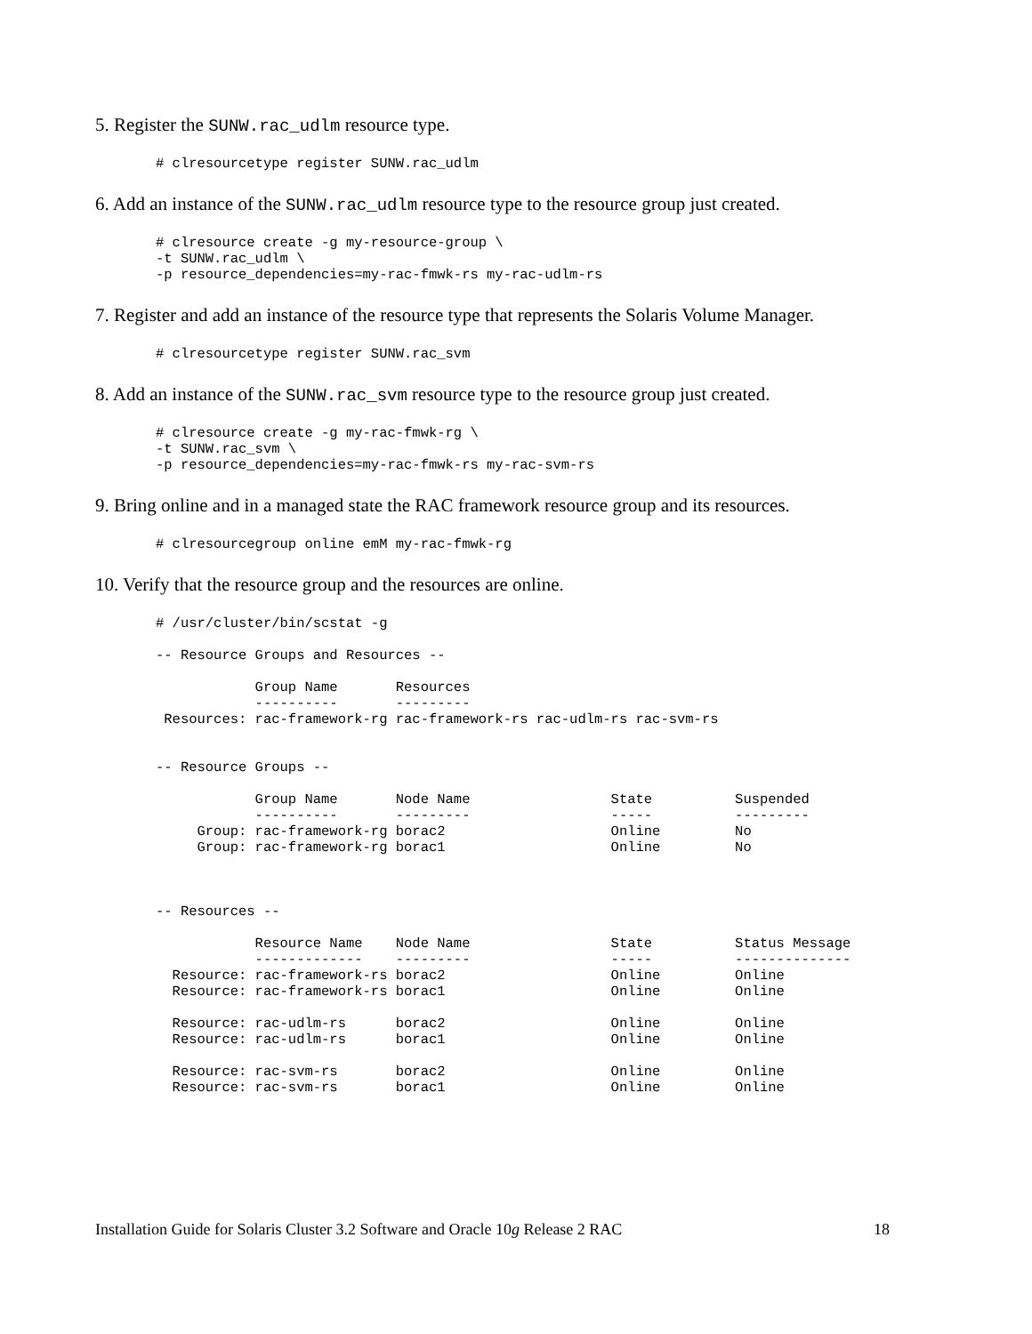5. Register the SUNW.rac_udlm resource type.
# clresourcetype register SUNW.rac_udlm
6. Add an instance of the SUNW.rac_udlm resource type to the resource group just created.
# clresource create -g my-resource-group \
-t SUNW.rac_udlm \
-p resource_dependencies=my-rac-fmwk-rs my-rac-udlm-rs
7. Register and add an instance of the resource type that represents the Solaris Volume Manager.
# clresourcetype register SUNW.rac_svm
8. Add an instance of the SUNW.rac_svm resource type to the resource group just created.
# clresource create -g my-rac-fmwk-rg \
-t SUNW.rac_svm \
-p resource_dependencies=my-rac-fmwk-rs my-rac-svm-rs
9. Bring online and in a managed state the RAC framework resource group and its resources.
# clresourcegroup online emM my-rac-fmwk-rg
10. Verify that the resource group and the resources are online.
# /usr/cluster/bin/scstat -g

-- Resource Groups and Resources --

            Group Name       Resources
            ----------       ---------
 Resources: rac-framework-rg rac-framework-rs rac-udlm-rs rac-svm-rs


-- Resource Groups --

            Group Name       Node Name                 State          Suspended
            ----------       ---------                 -----          ---------
     Group: rac-framework-rg borac2                    Online         No
     Group: rac-framework-rg borac1                    Online         No



-- Resources --

            Resource Name    Node Name                 State          Status Message
            -------------    ---------                 -----          --------------
  Resource: rac-framework-rs borac2                    Online         Online
  Resource: rac-framework-rs borac1                    Online         Online

  Resource: rac-udlm-rs      borac2                    Online         Online
  Resource: rac-udlm-rs      borac1                    Online         Online

  Resource: rac-svm-rs       borac2                    Online         Online
  Resource: rac-svm-rs       borac1                    Online         Online
Installation Guide for Solaris Cluster 3.2 Software and Oracle 10g Release 2 RAC 18